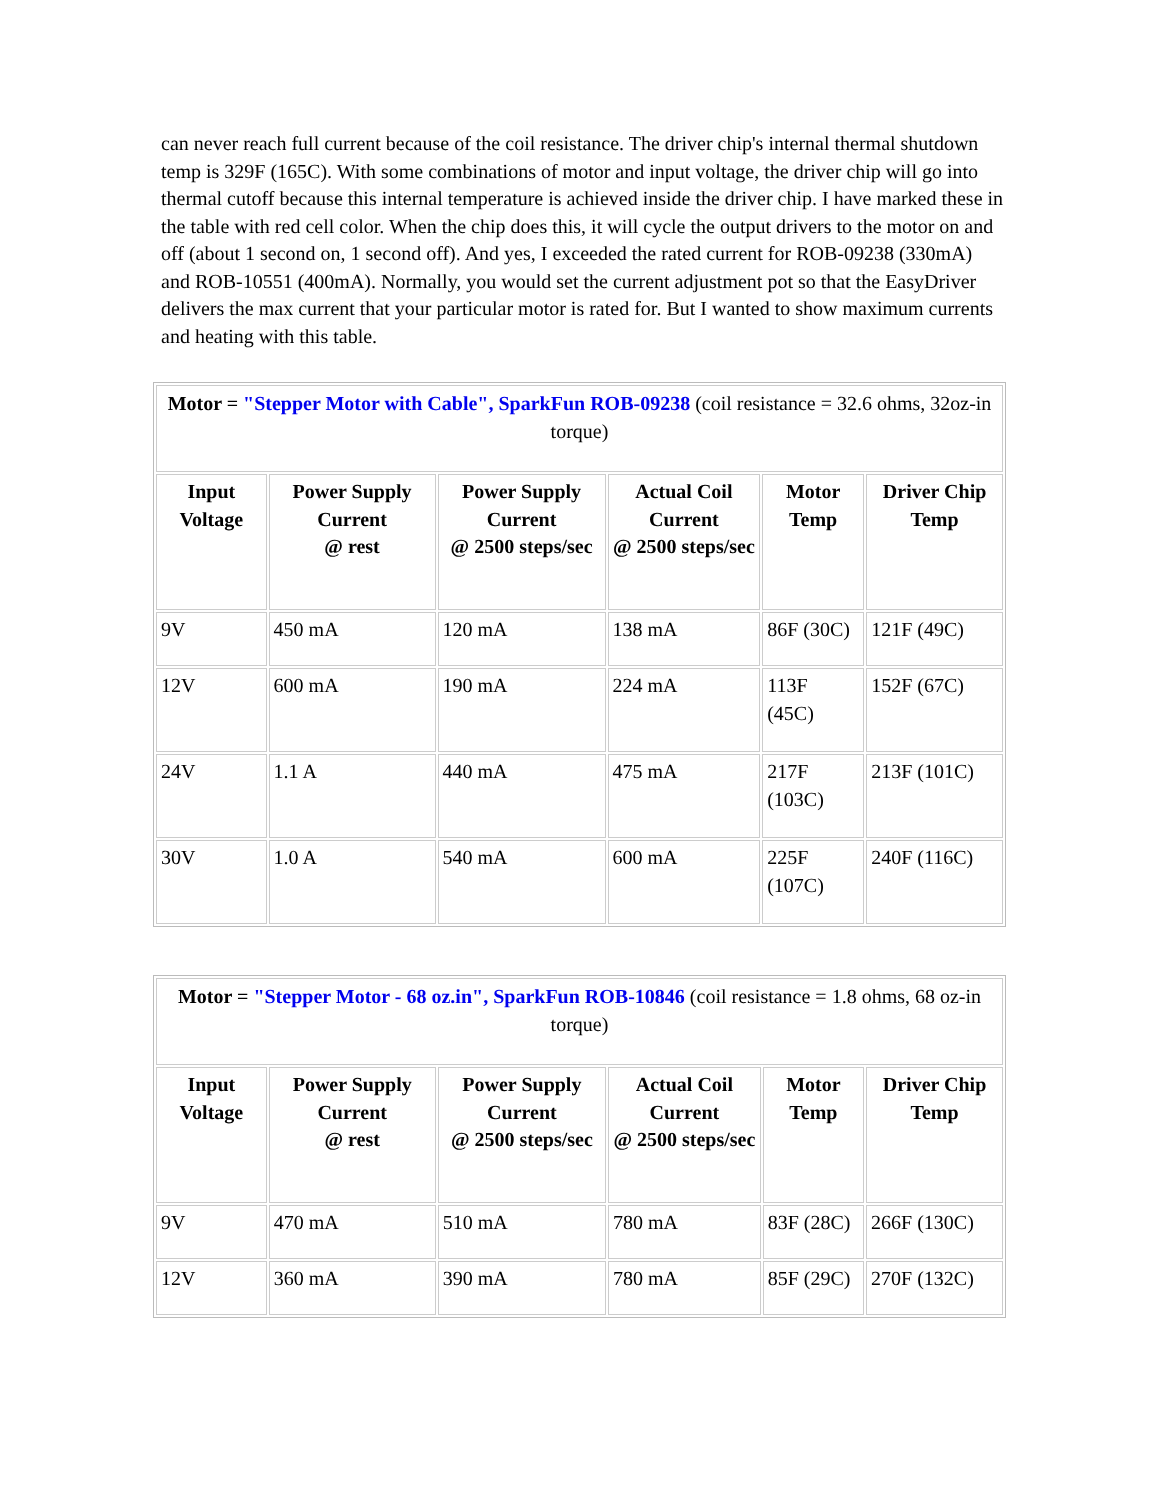can never reach full current because of the coil resistance. The driver chip's internal thermal shutdown temp is 329F (165C). With some combinations of motor and input voltage, the driver chip will go into thermal cutoff because this internal temperature is achieved inside the driver chip. I have marked these in the table with red cell color. When the chip does this, it will cycle the output drivers to the motor on and off (about 1 second on, 1 second off). And yes, I exceeded the rated current for ROB-09238 (330mA) and ROB-10551 (400mA). Normally, you would set the current adjustment pot so that the EasyDriver delivers the max current that your particular motor is rated for. But I wanted to show maximum currents and heating with this table.
| Motor = "Stepper Motor with Cable", SparkFun ROB-09238 (coil resistance = 32.6 ohms, 32oz-in torque) | | | | | |
| Input Voltage | Power Supply Current @ rest | Power Supply Current @ 2500 steps/sec | Actual Coil Current @ 2500 steps/sec | Motor Temp | Driver Chip Temp |
| 9V | 450 mA | 120 mA | 138 mA | 86F (30C) | 121F (49C) |
| 12V | 600 mA | 190 mA | 224 mA | 113F (45C) | 152F (67C) |
| 24V | 1.1 A | 440 mA | 475 mA | 217F (103C) | 213F (101C) |
| 30V | 1.0 A | 540 mA | 600 mA | 225F (107C) | 240F (116C) |
| Motor = "Stepper Motor - 68 oz.in", SparkFun ROB-10846 (coil resistance = 1.8 ohms, 68 oz-in torque) | | | | | |
| Input Voltage | Power Supply Current @ rest | Power Supply Current @ 2500 steps/sec | Actual Coil Current @ 2500 steps/sec | Motor Temp | Driver Chip Temp |
| 9V | 470 mA | 510 mA | 780 mA | 83F (28C) | 266F (130C) |
| 12V | 360 mA | 390 mA | 780 mA | 85F (29C) | 270F (132C) |